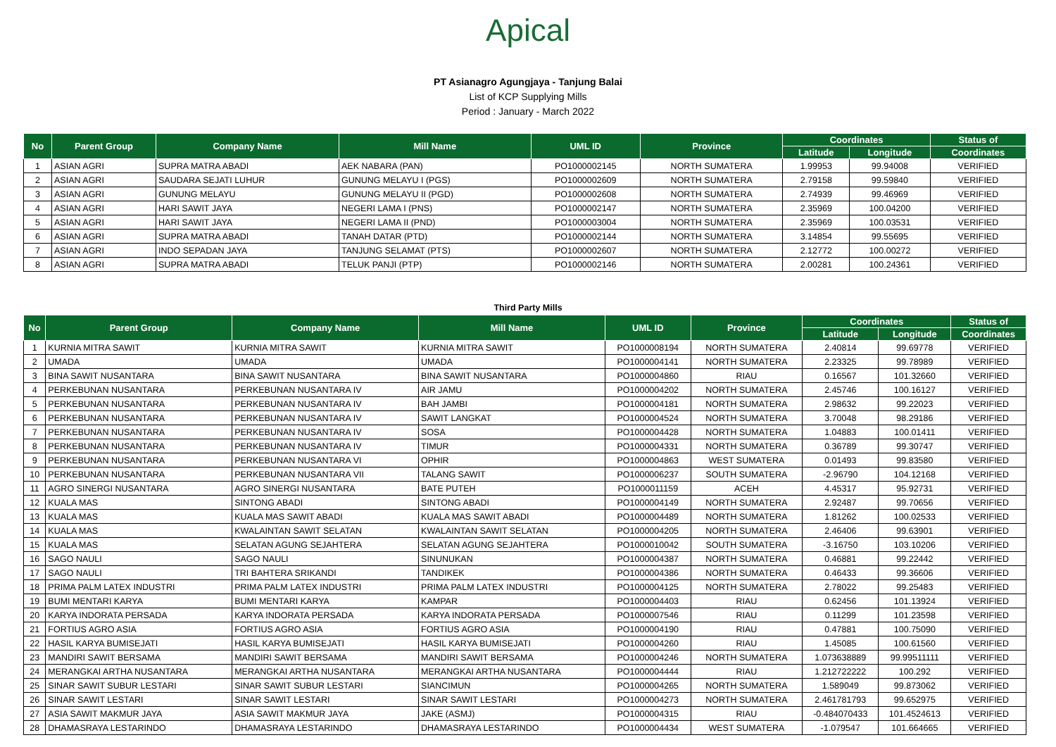Apical
PT Asianagro Agungjaya - Tanjung Balai
List of KCP Supplying Mills
Period : January - March 2022
| No | Parent Group | Company Name | Mill Name | UML ID | Province | Coordinates | | Status of |
| --- | --- | --- | --- | --- | --- | --- | --- | --- |
| | | | | | | Latitude | Longitude | Coordinates |
| 1 | ASIAN AGRI | SUPRA MATRA ABADI | AEK NABARA (PAN) | PO1000002145 | NORTH SUMATERA | 1.99953 | 99.94008 | VERIFIED |
| 2 | ASIAN AGRI | SAUDARA SEJATI LUHUR | GUNUNG MELAYU I (PGS) | PO1000002609 | NORTH SUMATERA | 2.79158 | 99.59840 | VERIFIED |
| 3 | ASIAN AGRI | GUNUNG MELAYU | GUNUNG MELAYU II (PGD) | PO1000002608 | NORTH SUMATERA | 2.74939 | 99.46969 | VERIFIED |
| 4 | ASIAN AGRI | HARI SAWIT JAYA | NEGERI LAMA I (PNS) | PO1000002147 | NORTH SUMATERA | 2.35969 | 100.04200 | VERIFIED |
| 5 | ASIAN AGRI | HARI SAWIT JAYA | NEGERI LAMA II (PND) | PO1000003004 | NORTH SUMATERA | 2.35969 | 100.03531 | VERIFIED |
| 6 | ASIAN AGRI | SUPRA MATRA ABADI | TANAH DATAR (PTD) | PO1000002144 | NORTH SUMATERA | 3.14854 | 99.55695 | VERIFIED |
| 7 | ASIAN AGRI | INDO SEPADAN JAYA | TANJUNG SELAMAT (PTS) | PO1000002607 | NORTH SUMATERA | 2.12772 | 100.00272 | VERIFIED |
| 8 | ASIAN AGRI | SUPRA MATRA ABADI | TELUK PANJI (PTP) | PO1000002146 | NORTH SUMATERA | 2.00281 | 100.24361 | VERIFIED |
Third Party Mills
| No | Parent Group | Company Name | Mill Name | UML ID | Province | Coordinates | | Status of |
| --- | --- | --- | --- | --- | --- | --- | --- | --- |
| | | | | | | Latitude | Longitude | Coordinates |
| 1 | KURNIA MITRA SAWIT | KURNIA MITRA SAWIT | KURNIA MITRA SAWIT | PO1000008194 | NORTH SUMATERA | 2.40814 | 99.69778 | VERIFIED |
| 2 | UMADA | UMADA | UMADA | PO1000004141 | NORTH SUMATERA | 2.23325 | 99.78989 | VERIFIED |
| 3 | BINA SAWIT NUSANTARA | BINA SAWIT NUSANTARA | BINA SAWIT NUSANTARA | PO1000004860 | RIAU | 0.16567 | 101.32660 | VERIFIED |
| 4 | PERKEBUNAN NUSANTARA | PERKEBUNAN NUSANTARA IV | AIR JAMU | PO1000004202 | NORTH SUMATERA | 2.45746 | 100.16127 | VERIFIED |
| 5 | PERKEBUNAN NUSANTARA | PERKEBUNAN NUSANTARA IV | BAH JAMBI | PO1000004181 | NORTH SUMATERA | 2.98632 | 99.22023 | VERIFIED |
| 6 | PERKEBUNAN NUSANTARA | PERKEBUNAN NUSANTARA IV | SAWIT LANGKAT | PO1000004524 | NORTH SUMATERA | 3.70048 | 98.29186 | VERIFIED |
| 7 | PERKEBUNAN NUSANTARA | PERKEBUNAN NUSANTARA IV | SOSA | PO1000004428 | NORTH SUMATERA | 1.04883 | 100.01411 | VERIFIED |
| 8 | PERKEBUNAN NUSANTARA | PERKEBUNAN NUSANTARA IV | TIMUR | PO1000004331 | NORTH SUMATERA | 0.36789 | 99.30747 | VERIFIED |
| 9 | PERKEBUNAN NUSANTARA | PERKEBUNAN NUSANTARA VI | OPHIR | PO1000004863 | WEST SUMATERA | 0.01493 | 99.83580 | VERIFIED |
| 10 | PERKEBUNAN NUSANTARA | PERKEBUNAN NUSANTARA VII | TALANG SAWIT | PO1000006237 | SOUTH SUMATERA | -2.96790 | 104.12168 | VERIFIED |
| 11 | AGRO SINERGI NUSANTARA | AGRO SINERGI NUSANTARA | BATE PUTEH | PO1000011159 | ACEH | 4.45317 | 95.92731 | VERIFIED |
| 12 | KUALA MAS | SINTONG ABADI | SINTONG ABADI | PO1000004149 | NORTH SUMATERA | 2.92487 | 99.70656 | VERIFIED |
| 13 | KUALA MAS | KUALA MAS SAWIT ABADI | KUALA MAS SAWIT ABADI | PO1000004489 | NORTH SUMATERA | 1.81262 | 100.02533 | VERIFIED |
| 14 | KUALA MAS | KWALAINTAN SAWIT SELATAN | KWALAINTAN SAWIT SELATAN | PO1000004205 | NORTH SUMATERA | 2.46406 | 99.63901 | VERIFIED |
| 15 | KUALA MAS | SELATAN AGUNG SEJAHTERA | SELATAN AGUNG SEJAHTERA | PO1000010042 | SOUTH SUMATERA | -3.16750 | 103.10206 | VERIFIED |
| 16 | SAGO NAULI | SAGO NAULI | SINUNUKAN | PO1000004387 | NORTH SUMATERA | 0.46881 | 99.22442 | VERIFIED |
| 17 | SAGO NAULI | TRI BAHTERA SRIKANDI | TANDIKEK | PO1000004386 | NORTH SUMATERA | 0.46433 | 99.36606 | VERIFIED |
| 18 | PRIMA PALM LATEX INDUSTRI | PRIMA PALM LATEX INDUSTRI | PRIMA PALM LATEX INDUSTRI | PO1000004125 | NORTH SUMATERA | 2.78022 | 99.25483 | VERIFIED |
| 19 | BUMI MENTARI KARYA | BUMI MENTARI KARYA | KAMPAR | PO1000004403 | RIAU | 0.62456 | 101.13924 | VERIFIED |
| 20 | KARYA INDORATA PERSADA | KARYA INDORATA PERSADA | KARYA INDORATA PERSADA | PO1000007546 | RIAU | 0.11299 | 101.23598 | VERIFIED |
| 21 | FORTIUS AGRO ASIA | FORTIUS AGRO ASIA | FORTIUS AGRO ASIA | PO1000004190 | RIAU | 0.47881 | 100.75090 | VERIFIED |
| 22 | HASIL KARYA BUMISEJATI | HASIL KARYA BUMISEJATI | HASIL KARYA BUMISEJATI | PO1000004260 | RIAU | 1.45085 | 100.61560 | VERIFIED |
| 23 | MANDIRI SAWIT BERSAMA | MANDIRI SAWIT BERSAMA | MANDIRI SAWIT BERSAMA | PO1000004246 | NORTH SUMATERA | 1.073638889 | 99.99511111 | VERIFIED |
| 24 | MERANGKAI ARTHA NUSANTARA | MERANGKAI ARTHA NUSANTARA | MERANGKAI ARTHA NUSANTARA | PO1000004444 | RIAU | 1.212722222 | 100.292 | VERIFIED |
| 25 | SINAR SAWIT SUBUR LESTARI | SINAR SAWIT SUBUR LESTARI | SIANCIMUN | PO1000004265 | NORTH SUMATERA | 1.589049 | 99.873062 | VERIFIED |
| 26 | SINAR SAWIT LESTARI | SINAR SAWIT LESTARI | SINAR SAWIT LESTARI | PO1000004273 | NORTH SUMATERA | 2.461781793 | 99.652975 | VERIFIED |
| 27 | ASIA SAWIT MAKMUR JAYA | ASIA SAWIT MAKMUR JAYA | JAKE (ASMJ) | PO1000004315 | RIAU | -0.484070433 | 101.4524613 | VERIFIED |
| 28 | DHAMASRAYA LESTARINDO | DHAMASRAYA LESTARINDO | DHAMASRAYA LESTARINDO | PO1000004434 | WEST SUMATERA | -1.079547 | 101.664665 | VERIFIED |